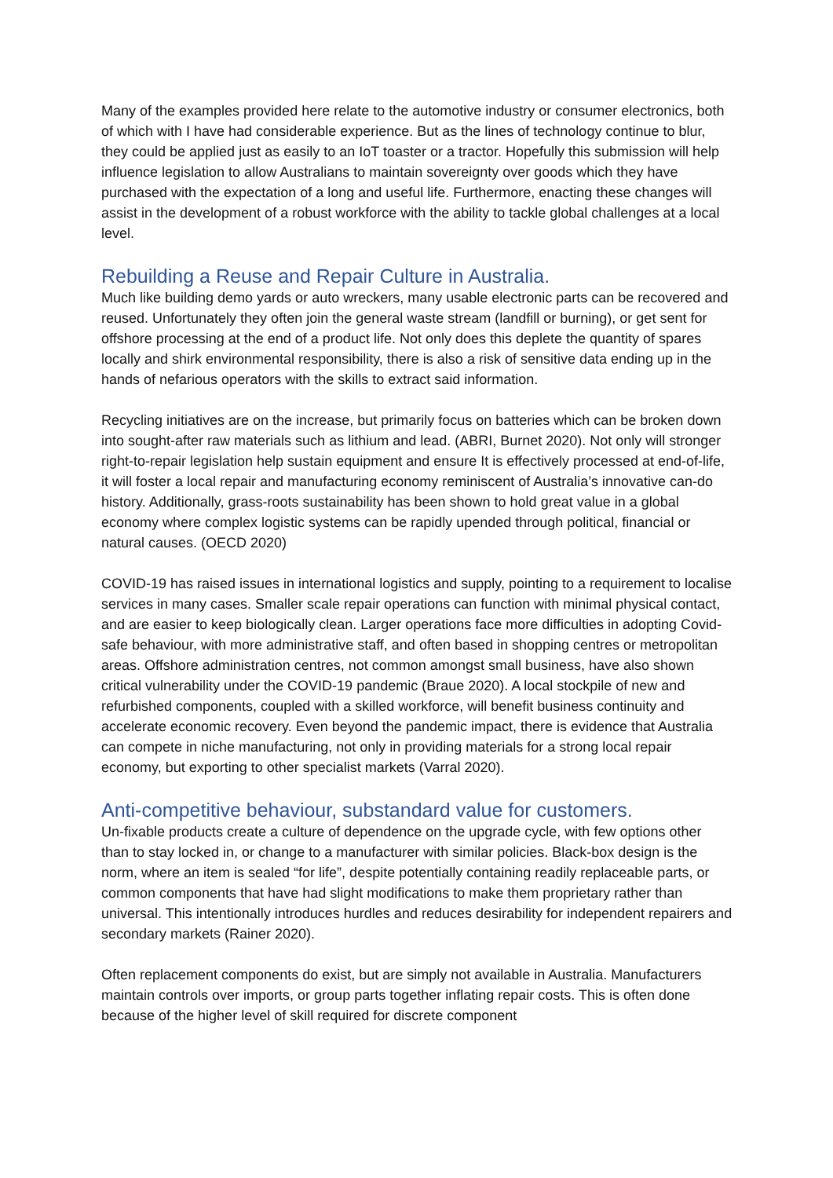Many of the examples provided here relate to the automotive industry or consumer electronics, both of which with I have had considerable experience. But as the lines of technology continue to blur, they could be applied just as easily to an IoT toaster or a tractor. Hopefully this submission will help influence legislation to allow Australians to maintain sovereignty over goods which they have purchased with the expectation of a long and useful life. Furthermore, enacting these changes will assist in the development of a robust workforce with the ability to tackle global challenges at a local level.
Rebuilding a Reuse and Repair Culture in Australia.
Much like building demo yards or auto wreckers, many usable electronic parts can be recovered and reused. Unfortunately they often join the general waste stream (landfill or burning), or get sent for offshore processing at the end of a product life. Not only does this deplete the quantity of spares locally and shirk environmental responsibility, there is also a risk of sensitive data ending up in the hands of nefarious operators with the skills to extract said information.
Recycling initiatives are on the increase, but primarily focus on batteries which can be broken down into sought-after raw materials such as lithium and lead. (ABRI, Burnet 2020). Not only will stronger right-to-repair legislation help sustain equipment and ensure It is effectively processed at end-of-life, it will foster a local repair and manufacturing economy reminiscent of Australia’s innovative can-do history. Additionally, grass-roots sustainability has been shown to hold great value in a global economy where complex logistic systems can be rapidly upended through political, financial or natural causes. (OECD 2020)
COVID-19 has raised issues in international logistics and supply, pointing to a requirement to localise services in many cases. Smaller scale repair operations can function with minimal physical contact, and are easier to keep biologically clean. Larger operations face more difficulties in adopting Covid-safe behaviour, with more administrative staff, and often based in shopping centres or metropolitan areas. Offshore administration centres, not common amongst small business, have also shown critical vulnerability under the COVID-19 pandemic (Braue 2020). A local stockpile of new and refurbished components, coupled with a skilled workforce, will benefit business continuity and accelerate economic recovery. Even beyond the pandemic impact, there is evidence that Australia can compete in niche manufacturing, not only in providing materials for a strong local repair economy, but exporting to other specialist markets (Varral 2020).
Anti-competitive behaviour, substandard value for customers.
Un-fixable products create a culture of dependence on the upgrade cycle, with few options other than to stay locked in, or change to a manufacturer with similar policies. Black-box design is the norm, where an item is sealed “for life”, despite potentially containing readily replaceable parts, or common components that have had slight modifications to make them proprietary rather than universal. This intentionally introduces hurdles and reduces desirability for independent repairers and secondary markets (Rainer 2020).
Often replacement components do exist, but are simply not available in Australia. Manufacturers maintain controls over imports, or group parts together inflating repair costs. This is often done because of the higher level of skill required for discrete component